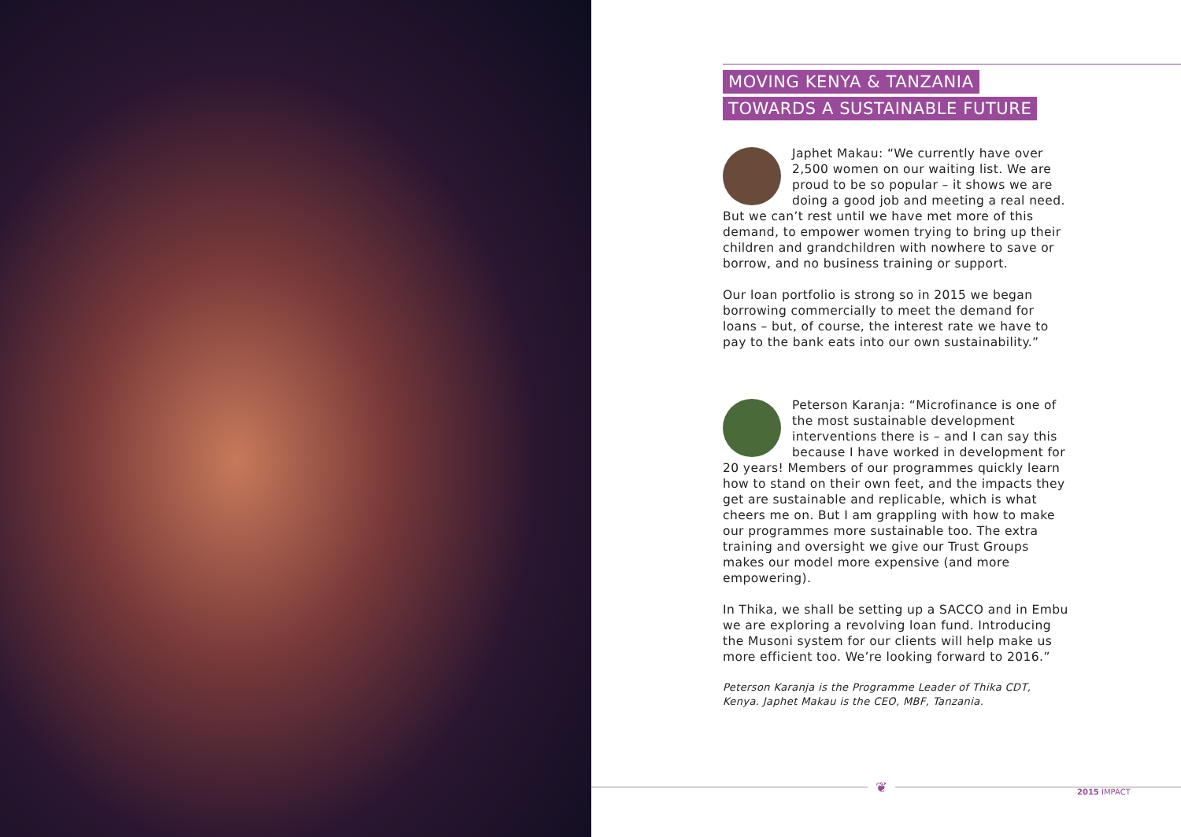MOVING KENYA & TANZANIA
TOWARDS A SUSTAINABLE FUTURE
Japhet Makau: “We currently have over 2,500 women on our waiting list. We are proud to be so popular – it shows we are doing a good job and meeting a real need. But we can’t rest until we have met more of this demand, to empower women trying to bring up their children and grandchildren with nowhere to save or borrow, and no business training or support.
Our loan portfolio is strong so in 2015 we began borrowing commercially to meet the demand for loans – but, of course, the interest rate we have to pay to the bank eats into our own sustainability.”
Peterson Karanja: “Microfinance is one of the most sustainable development interventions there is – and I can say this because I have worked in development for 20 years! Members of our programmes quickly learn how to stand on their own feet, and the impacts they get are sustainable and replicable, which is what cheers me on. But I am grappling with how to make our programmes more sustainable too. The extra training and oversight we give our Trust Groups makes our model more expensive (and more empowering).
In Thika, we shall be setting up a SACCO and in Embu we are exploring a revolving loan fund. Introducing the Musoni system for our clients will help make us more efficient too. We’re looking forward to 2016.”
Peterson Karanja is the Programme Leader of Thika CDT, Kenya. Japhet Makau is the CEO, MBF, Tanzania.
❦ 2015 IMPACT